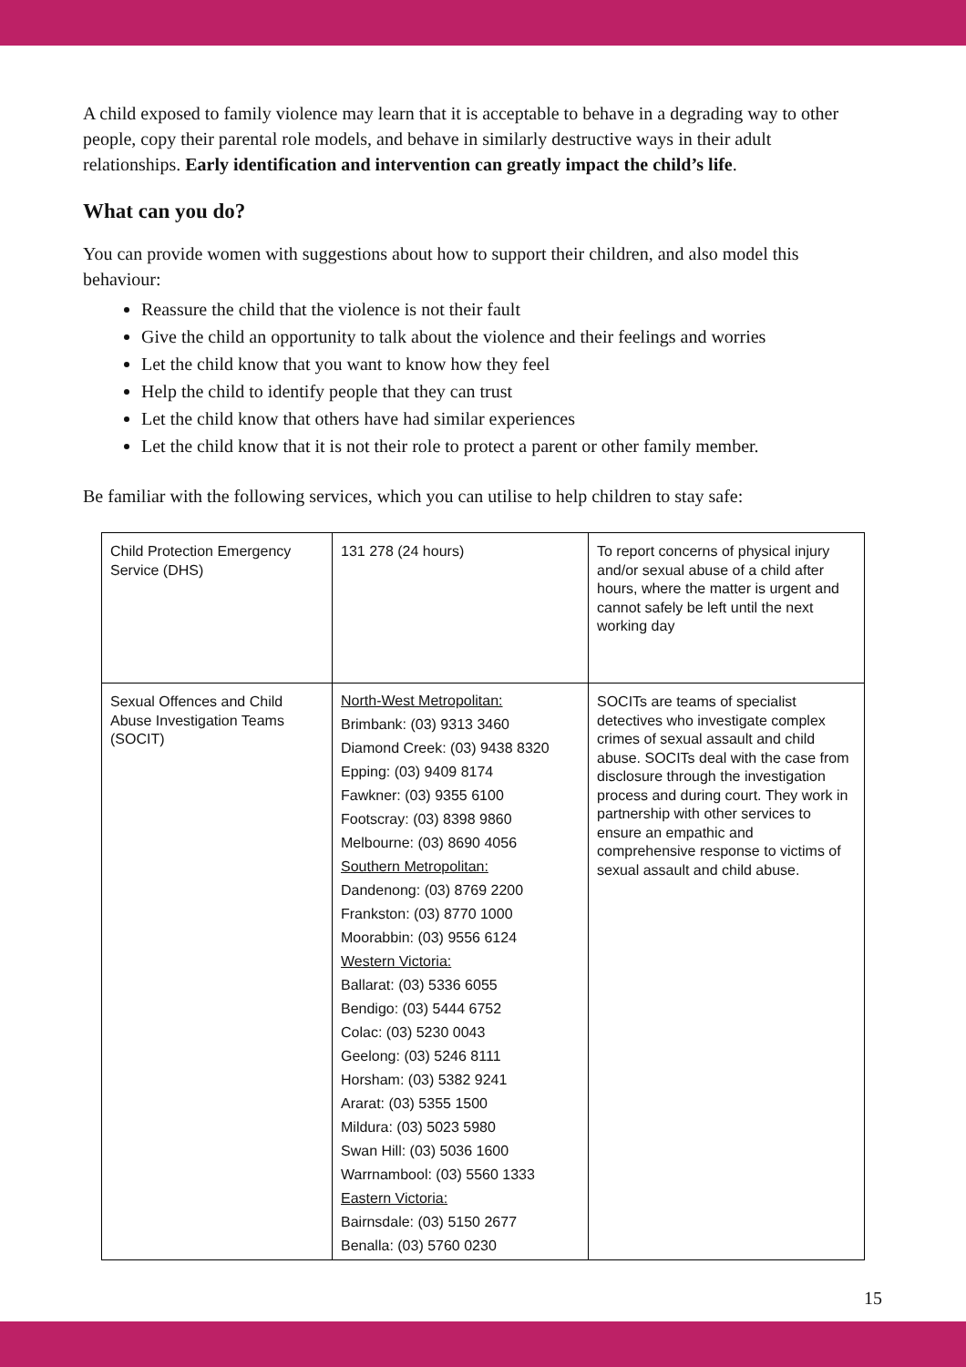A child exposed to family violence may learn that it is acceptable to behave in a degrading way to other people, copy their parental role models, and behave in similarly destructive ways in their adult relationships. Early identification and intervention can greatly impact the child’s life.
What can you do?
You can provide women with suggestions about how to support their children, and also model this behaviour:
Reassure the child that the violence is not their fault
Give the child an opportunity to talk about the violence and their feelings and worries
Let the child know that you want to know how they feel
Help the child to identify people that they can trust
Let the child know that others have had similar experiences
Let the child know that it is not their role to protect a parent or other family member.
Be familiar with the following services, which you can utilise to help children to stay safe:
| Child Protection Emergency Service (DHS) | 131 278 (24 hours) | To report concerns of physical injury and/or sexual abuse of a child after hours, where the matter is urgent and cannot safely be left until the next working day |
| Sexual Offences and Child Abuse Investigation Teams (SOCIT) | North-West Metropolitan: Brimbank: (03) 9313 3460 Diamond Creek: (03) 9438 8320 Epping: (03) 9409 8174 Fawkner: (03) 9355 6100 Footscray: (03) 8398 9860 Melbourne: (03) 8690 4056 Southern Metropolitan: Dandenong: (03) 8769 2200 Frankston: (03) 8770 1000 Moorabbin: (03) 9556 6124 Western Victoria: Ballarat: (03) 5336 6055 Bendigo: (03) 5444 6752 Colac: (03) 5230 0043 Geelong: (03) 5246 8111 Horsham: (03) 5382 9241 Ararat: (03) 5355 1500 Mildura: (03) 5023 5980 Swan Hill: (03) 5036 1600 Warrnambool: (03) 5560 1333 Eastern Victoria: Bairnsdale: (03) 5150 2677 Benalla: (03) 5760 0230 | SOCITs are teams of specialist detectives who investigate complex crimes of sexual assault and child abuse. SOCITs deal with the case from disclosure through the investigation process and during court. They work in partnership with other services to ensure an empathic and comprehensive response to victims of sexual assault and child abuse. |
15